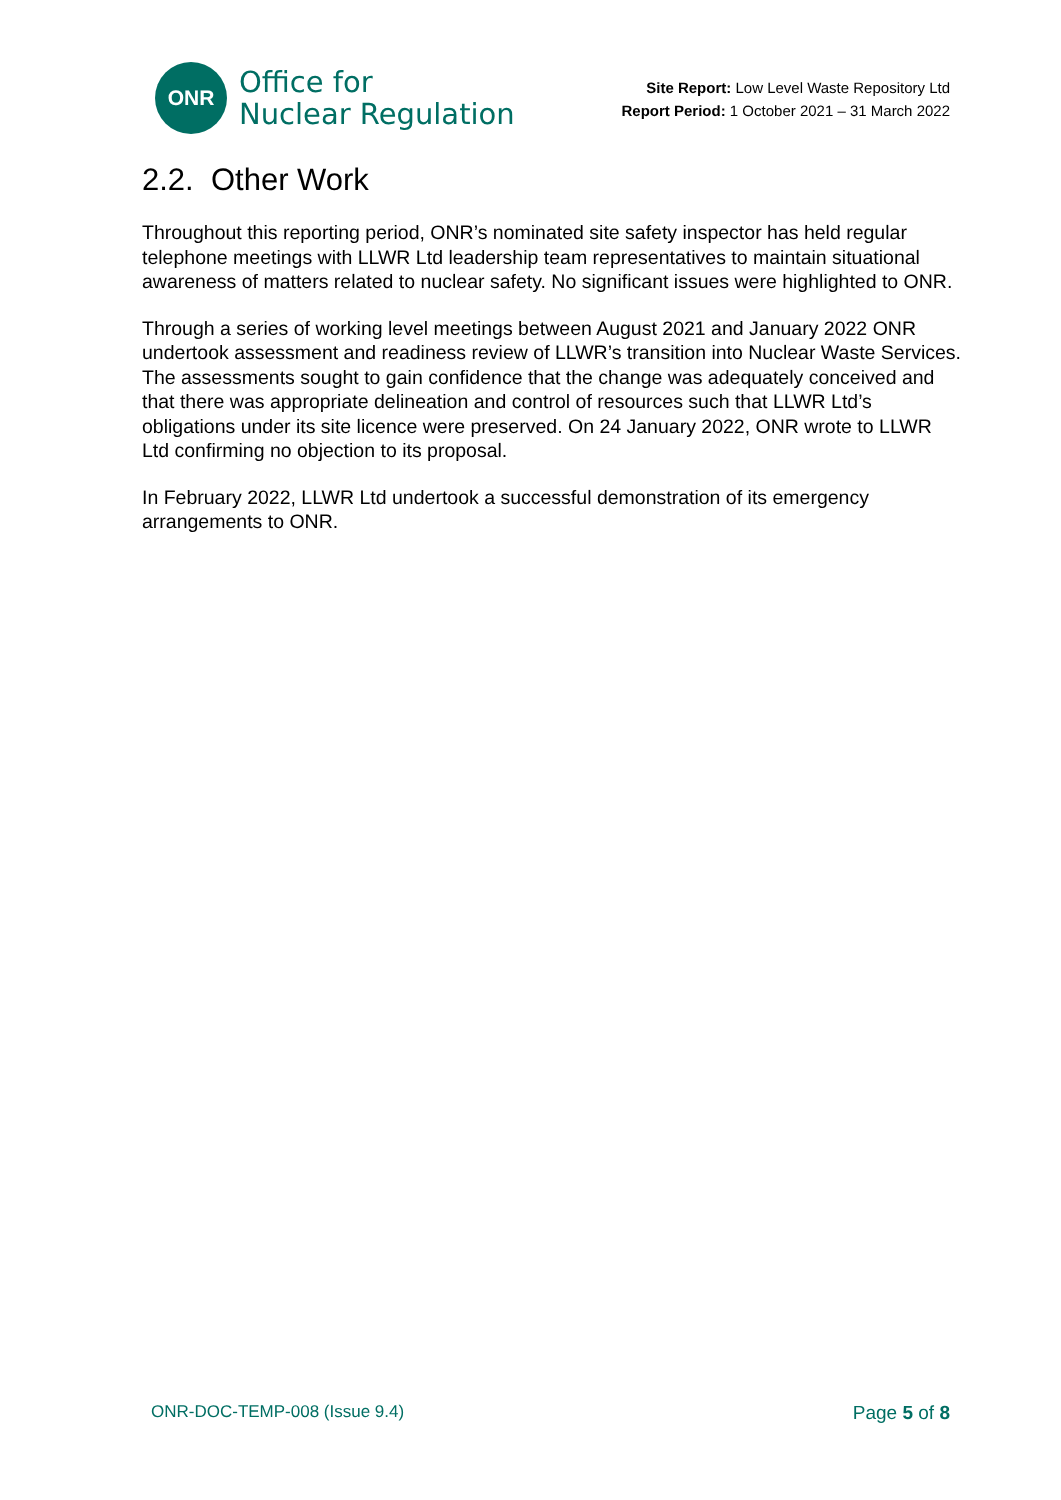ONR
Office for
Nuclear Regulation
Site Report: Low Level Waste Repository Ltd
Report Period: 1 October 2021 – 31 March 2022
2.2. Other Work
Throughout this reporting period, ONR’s nominated site safety inspector has held regular telephone meetings with LLWR Ltd leadership team representatives to maintain situational awareness of matters related to nuclear safety. No significant issues were highlighted to ONR.
Through a series of working level meetings between August 2021 and January 2022 ONR undertook assessment and readiness review of LLWR’s transition into Nuclear Waste Services. The assessments sought to gain confidence that the change was adequately conceived and that there was appropriate delineation and control of resources such that LLWR Ltd’s obligations under its site licence were preserved. On 24 January 2022, ONR wrote to LLWR Ltd confirming no objection to its proposal.
In February 2022, LLWR Ltd undertook a successful demonstration of its emergency arrangements to ONR.
ONR-DOC-TEMP-008 (Issue 9.4) Page 5 of 8